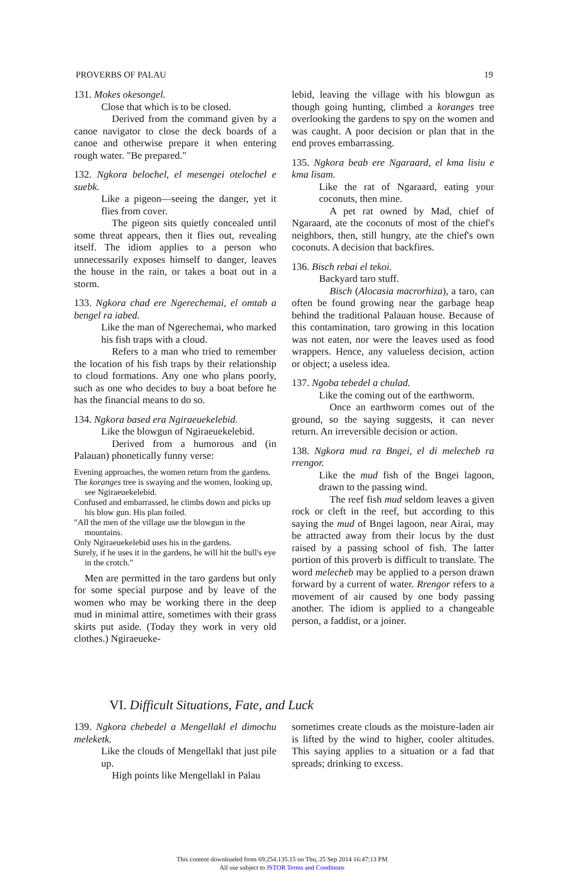PROVERBS OF PALAU 19
131. Mokes okesongel.
Close that which is to be closed.
Derived from the command given by a canoe navigator to close the deck boards of a canoe and otherwise prepare it when entering rough water. "Be prepared."
132. Ngkora belochel, el mesengei otelochel e suebk.
Like a pigeon—seeing the danger, yet it flies from cover.
The pigeon sits quietly concealed until some threat appears, then it flies out, revealing itself. The idiom applies to a person who unnecessarily exposes himself to danger, leaves the house in the rain, or takes a boat out in a storm.
133. Ngkora chad ere Ngerechemai, el omtab a bengel ra iabed.
Like the man of Ngerechemai, who marked his fish traps with a cloud.
Refers to a man who tried to remember the location of his fish traps by their relationship to cloud formations. Any one who plans poorly, such as one who decides to buy a boat before he has the financial means to do so.
134. Ngkora based era Ngiraeuekelebid.
Like the blowgun of Ngiraeuekelebid.
Derived from a humorous and (in Palauan) phonetically funny verse:
Evening approaches, the women return from the gardens.
The koranges tree is swaying and the women, looking up, see Ngiraeuekelebid.
Confused and embarrassed, he climbs down and picks up his blow gun. His plan foiled.
"All the men of the village use the blowgun in the mountains.
Only Ngiraeuekelebid uses his in the gardens.
Surely, if he uses it in the gardens, he will hit the bull's eye in the crotch."
Men are permitted in the taro gardens but only for some special purpose and by leave of the women who may be working there in the deep mud in minimal attire, sometimes with their grass skirts put aside. (Today they work in very old clothes.) Ngiraeueke-
lebid, leaving the village with his blowgun as though going hunting, climbed a koranges tree overlooking the gardens to spy on the women and was caught. A poor decision or plan that in the end proves embarrassing.
135. Ngkora beab ere Ngaraard, el kma lisiu e kma lisam.
Like the rat of Ngaraard, eating your coconuts, then mine.
A pet rat owned by Mad, chief of Ngaraard, ate the coconuts of most of the chief's neighbors, then, still hungry, ate the chief's own coconuts. A decision that backfires.
136. Bisch rebai el tekoi.
Backyard taro stuff.
Bisch (Alocasia macrorhiza), a taro, can often be found growing near the garbage heap behind the traditional Palauan house. Because of this contamination, taro growing in this location was not eaten, nor were the leaves used as food wrappers. Hence, any valueless decision, action or object; a useless idea.
137. Ngoba tebedel a chulad.
Like the coming out of the earthworm.
Once an earthworm comes out of the ground, so the saying suggests, it can never return. An irreversible decision or action.
138. Ngkora mud ra Bngei, el di melecheb ra rrengor.
Like the mud fish of the Bngei lagoon, drawn to the passing wind.
The reef fish mud seldom leaves a given rock or cleft in the reef, but according to this saying the mud of Bngei lagoon, near Airai, may be attracted away from their locus by the dust raised by a passing school of fish. The latter portion of this proverb is difficult to translate. The word melecheb may be applied to a person drawn forward by a current of water. Rrengor refers to a movement of air caused by one body passing another. The idiom is applied to a changeable person, a faddist, or a joiner.
VI. Difficult Situations, Fate, and Luck
139. Ngkora chebedel a Mengellakl el dimochu meleketk.
Like the clouds of Mengellakl that just pile up.
High points like Mengellakl in Palau
sometimes create clouds as the moisture-laden air is lifted by the wind to higher, cooler altitudes. This saying applies to a situation or a fad that spreads; drinking to excess.
This content downloaded from 69.254.135.15 on Thu, 25 Sep 2014 16:47:13 PM
All use subject to JSTOR Terms and Conditions